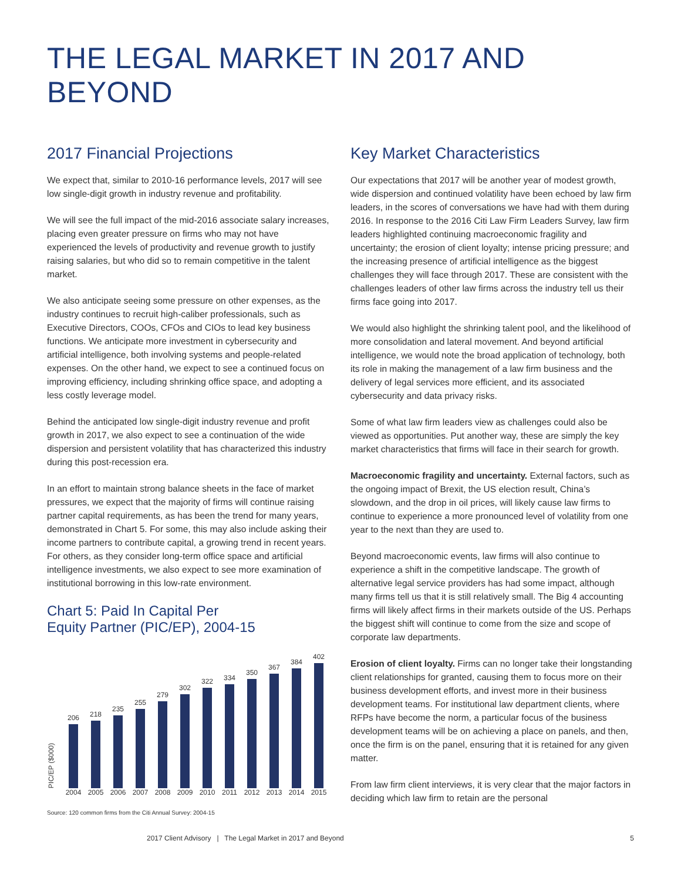THE LEGAL MARKET IN 2017 AND BEYOND
2017 Financial Projections
We expect that, similar to 2010-16 performance levels, 2017 will see low single-digit growth in industry revenue and profitability.
We will see the full impact of the mid-2016 associate salary increases, placing even greater pressure on firms who may not have experienced the levels of productivity and revenue growth to justify raising salaries, but who did so to remain competitive in the talent market.
We also anticipate seeing some pressure on other expenses, as the industry continues to recruit high-caliber professionals, such as Executive Directors, COOs, CFOs and CIOs to lead key business functions. We anticipate more investment in cybersecurity and artificial intelligence, both involving systems and people-related expenses. On the other hand, we expect to see a continued focus on improving efficiency, including shrinking office space, and adopting a less costly leverage model.
Behind the anticipated low single-digit industry revenue and profit growth in 2017, we also expect to see a continuation of the wide dispersion and persistent volatility that has characterized this industry during this post-recession era.
In an effort to maintain strong balance sheets in the face of market pressures, we expect that the majority of firms will continue raising partner capital requirements, as has been the trend for many years, demonstrated in Chart 5. For some, this may also include asking their income partners to contribute capital, a growing trend in recent years. For others, as they consider long-term office space and artificial intelligence investments, we also expect to see more examination of institutional borrowing in this low-rate environment.
Chart 5: Paid In Capital Per
Equity Partner (PIC/EP), 2004-15
PIC/EP ($000)
206
218
235
255
279
302
322
334
350
367
384
402
2004 2005 2006 2007 2008 2009 2010 2011 2012 2013 2014 2015
Source: 120 common firms from the Citi Annual Survey: 2004-15
Key Market Characteristics
Our expectations that 2017 will be another year of modest growth, wide dispersion and continued volatility have been echoed by law firm leaders, in the scores of conversations we have had with them during 2016. In response to the 2016 Citi Law Firm Leaders Survey, law firm leaders highlighted continuing macroeconomic fragility and uncertainty; the erosion of client loyalty; intense pricing pressure; and the increasing presence of artificial intelligence as the biggest challenges they will face through 2017. These are consistent with the challenges leaders of other law firms across the industry tell us their firms face going into 2017.
We would also highlight the shrinking talent pool, and the likelihood of more consolidation and lateral movement. And beyond artificial intelligence, we would note the broad application of technology, both its role in making the management of a law firm business and the delivery of legal services more efficient, and its associated cybersecurity and data privacy risks.
Some of what law firm leaders view as challenges could also be viewed as opportunities. Put another way, these are simply the key market characteristics that firms will face in their search for growth.
Macroeconomic fragility and uncertainty. External factors, such as the ongoing impact of Brexit, the US election result, China’s slowdown, and the drop in oil prices, will likely cause law firms to continue to experience a more pronounced level of volatility from one year to the next than they are used to.
Beyond macroeconomic events, law firms will also continue to experience a shift in the competitive landscape. The growth of alternative legal service providers has had some impact, although many firms tell us that it is still relatively small. The Big 4 accounting firms will likely affect firms in their markets outside of the US. Perhaps the biggest shift will continue to come from the size and scope of corporate law departments.
Erosion of client loyalty. Firms can no longer take their longstanding client relationships for granted, causing them to focus more on their business development efforts, and invest more in their business development teams. For institutional law department clients, where RFPs have become the norm, a particular focus of the business development teams will be on achieving a place on panels, and then, once the firm is on the panel, ensuring that it is retained for any given matter.
From law firm client interviews, it is very clear that the major factors in deciding which law firm to retain are the personal
2017 Client Advisory | The Legal Market in 2017 and Beyond 5